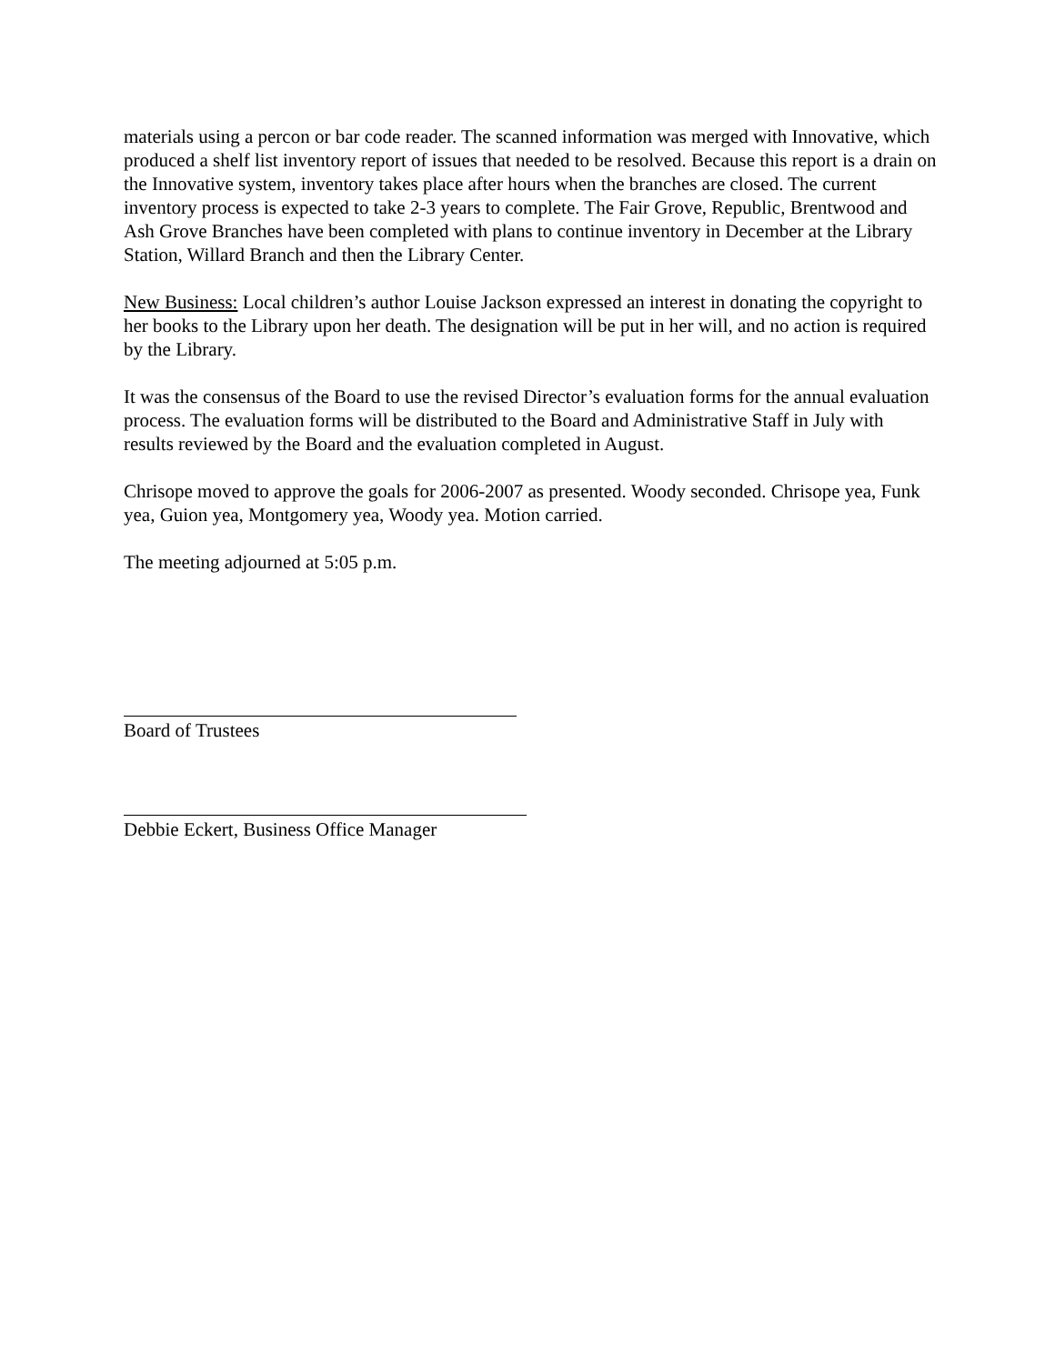materials using a percon or bar code reader. The scanned information was merged with Innovative, which produced a shelf list inventory report of issues that needed to be resolved. Because this report is a drain on the Innovative system, inventory takes place after hours when the branches are closed. The current inventory process is expected to take 2-3 years to complete. The Fair Grove, Republic, Brentwood and Ash Grove Branches have been completed with plans to continue inventory in December at the Library Station, Willard Branch and then the Library Center.
New Business: Local children’s author Louise Jackson expressed an interest in donating the copyright to her books to the Library upon her death. The designation will be put in her will, and no action is required by the Library.
It was the consensus of the Board to use the revised Director’s evaluation forms for the annual evaluation process. The evaluation forms will be distributed to the Board and Administrative Staff in July with results reviewed by the Board and the evaluation completed in August.
Chrisope moved to approve the goals for 2006-2007 as presented. Woody seconded. Chrisope yea, Funk yea, Guion yea, Montgomery yea, Woody yea. Motion carried.
The meeting adjourned at 5:05 p.m.
Board of Trustees
Debbie Eckert, Business Office Manager